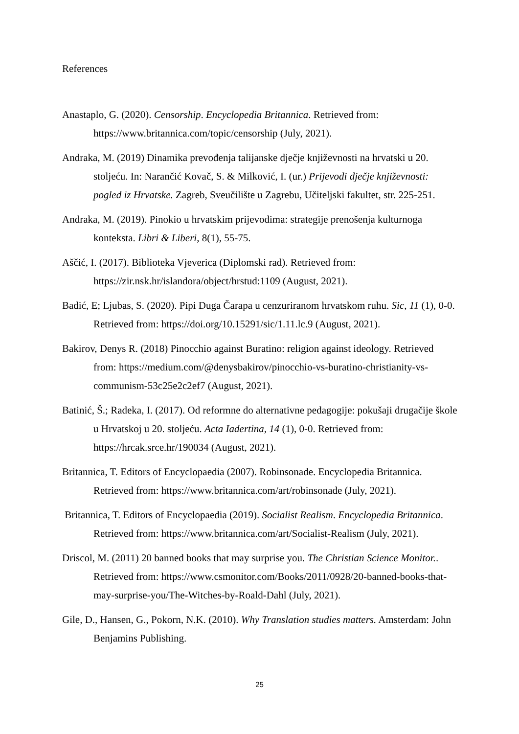References
Anastaplo, G. (2020). Censorship. Encyclopedia Britannica. Retrieved from: https://www.britannica.com/topic/censorship (July, 2021).
Andraka, M. (2019) Dinamika prevođenja talijanske dječje književnosti na hrvatski u 20. stoljeću. In: Narančić Kovač, S. & Milković, I. (ur.) Prijevodi dječje književnosti: pogled iz Hrvatske. Zagreb, Sveučilište u Zagrebu, Učiteljski fakultet, str. 225-251.
Andraka, M. (2019). Pinokio u hrvatskim prijevodima: strategije prenošenja kulturnoga konteksta. Libri & Liberi, 8(1), 55-75.
Aščić, I. (2017). Biblioteka Vjeverica (Diplomski rad). Retrieved from: https://zir.nsk.hr/islandora/object/hrstud:1109 (August, 2021).
Badić, E; Ljubas, S. (2020). Pipi Duga Čarapa u cenzuriranom hrvatskom ruhu. Sic, 11 (1), 0-0. Retrieved from: https://doi.org/10.15291/sic/1.11.lc.9 (August, 2021).
Bakirov, Denys R. (2018) Pinocchio against Buratino: religion against ideology. Retrieved from: https://medium.com/@denysbakirov/pinocchio-vs-buratino-christianity-vs-communism-53c25e2c2ef7 (August, 2021).
Batinić, Š.; Radeka, I. (2017). Od reformne do alternativne pedagogije: pokušaji drugačije škole u Hrvatskoj u 20. stoljeću. Acta Iadertina, 14 (1), 0-0. Retrieved from: https://hrcak.srce.hr/190034 (August, 2021).
Britannica, T. Editors of Encyclopaedia (2007). Robinsonade. Encyclopedia Britannica. Retrieved from: https://www.britannica.com/art/robinsonade (July, 2021).
Britannica, T. Editors of Encyclopaedia (2019). Socialist Realism. Encyclopedia Britannica. Retrieved from: https://www.britannica.com/art/Socialist-Realism (July, 2021).
Driscol, M. (2011) 20 banned books that may surprise you. The Christian Science Monitor.. Retrieved from: https://www.csmonitor.com/Books/2011/0928/20-banned-books-that-may-surprise-you/The-Witches-by-Roald-Dahl (July, 2021).
Gile, D., Hansen, G., Pokorn, N.K. (2010). Why Translation studies matters. Amsterdam: John Benjamins Publishing.
25